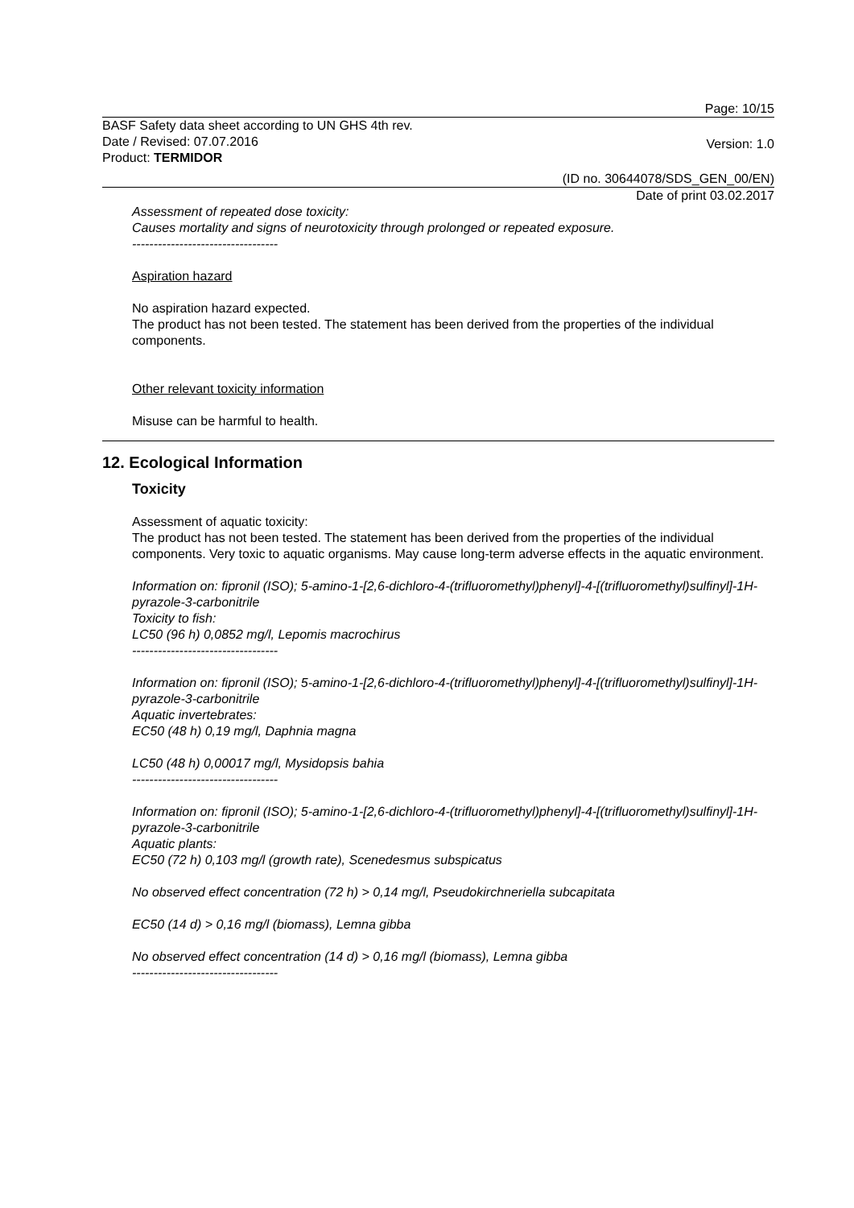Page: 10/15
BASF Safety data sheet according to UN GHS 4th rev.
Date / Revised: 07.07.2016
Product: TERMIDOR Version: 1.0
(ID no. 30644078/SDS_GEN_00/EN)
Date of print 03.02.2017
Assessment of repeated dose toxicity:
Causes mortality and signs of neurotoxicity through prolonged or repeated exposure.
----------------------------------
Aspiration hazard
No aspiration hazard expected.
The product has not been tested. The statement has been derived from the properties of the individual components.
Other relevant toxicity information
Misuse can be harmful to health.
12. Ecological Information
Toxicity
Assessment of aquatic toxicity:
The product has not been tested. The statement has been derived from the properties of the individual components. Very toxic to aquatic organisms. May cause long-term adverse effects in the aquatic environment.
Information on: fipronil (ISO); 5-amino-1-[2,6-dichloro-4-(trifluoromethyl)phenyl]-4-[(trifluoromethyl)sulfinyl]-1H-pyrazole-3-carbonitrile
Toxicity to fish:
LC50 (96 h) 0,0852 mg/l, Lepomis macrochirus
----------------------------------
Information on: fipronil (ISO); 5-amino-1-[2,6-dichloro-4-(trifluoromethyl)phenyl]-4-[(trifluoromethyl)sulfinyl]-1H-pyrazole-3-carbonitrile
Aquatic invertebrates:
EC50 (48 h) 0,19 mg/l, Daphnia magna
LC50 (48 h) 0,00017 mg/l, Mysidopsis bahia
----------------------------------
Information on: fipronil (ISO); 5-amino-1-[2,6-dichloro-4-(trifluoromethyl)phenyl]-4-[(trifluoromethyl)sulfinyl]-1H-pyrazole-3-carbonitrile
Aquatic plants:
EC50 (72 h) 0,103 mg/l (growth rate), Scenedesmus subspicatus
No observed effect concentration (72 h) > 0,14 mg/l, Pseudokirchneriella subcapitata
EC50 (14 d) > 0,16 mg/l (biomass), Lemna gibba
No observed effect concentration (14 d) > 0,16 mg/l (biomass), Lemna gibba
----------------------------------